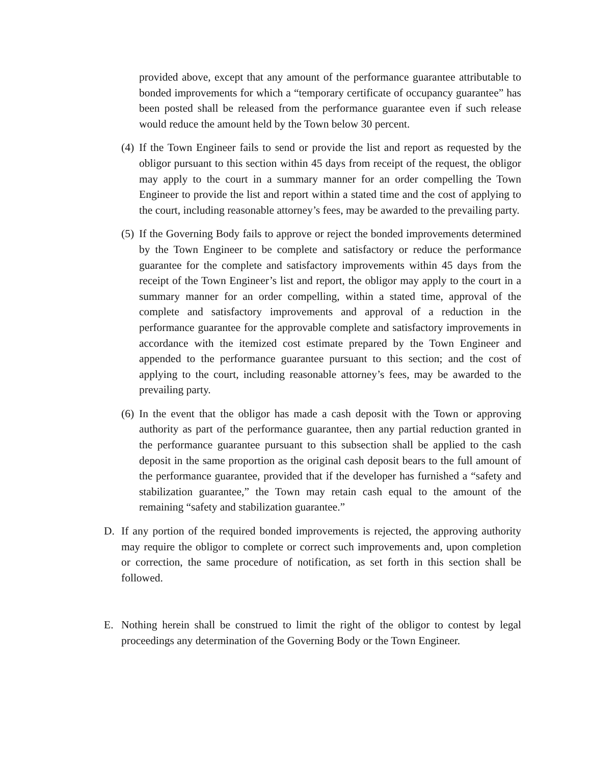provided above, except that any amount of the performance guarantee attributable to bonded improvements for which a “temporary certificate of occupancy guarantee” has been posted shall be released from the performance guarantee even if such release would reduce the amount held by the Town below 30 percent.
(4)
If the Town Engineer fails to send or provide the list and report as requested by the obligor pursuant to this section within 45 days from receipt of the request, the obligor may apply to the court in a summary manner for an order compelling the Town Engineer to provide the list and report within a stated time and the cost of applying to the court, including reasonable attorney’s fees, may be awarded to the prevailing party.
(5)
If the Governing Body fails to approve or reject the bonded improvements determined by the Town Engineer to be complete and satisfactory or reduce the performance guarantee for the complete and satisfactory improvements within 45 days from the receipt of the Town Engineer’s list and report, the obligor may apply to the court in a summary manner for an order compelling, within a stated time, approval of the complete and satisfactory improvements and approval of a reduction in the performance guarantee for the approvable complete and satisfactory improvements in accordance with the itemized cost estimate prepared by the Town Engineer and appended to the performance guarantee pursuant to this section; and the cost of applying to the court, including reasonable attorney’s fees, may be awarded to the prevailing party.
(6)
In the event that the obligor has made a cash deposit with the Town or approving authority as part of the performance guarantee, then any partial reduction granted in the performance guarantee pursuant to this subsection shall be applied to the cash deposit in the same proportion as the original cash deposit bears to the full amount of the performance guarantee, provided that if the developer has furnished a “safety and stabilization guarantee,” the Town may retain cash equal to the amount of the remaining “safety and stabilization guarantee.”
D. If any portion of the required bonded improvements is rejected, the approving authority may require the obligor to complete or correct such improvements and, upon completion or correction, the same procedure of notification, as set forth in this section shall be followed.
E. Nothing herein shall be construed to limit the right of the obligor to contest by legal proceedings any determination of the Governing Body or the Town Engineer.